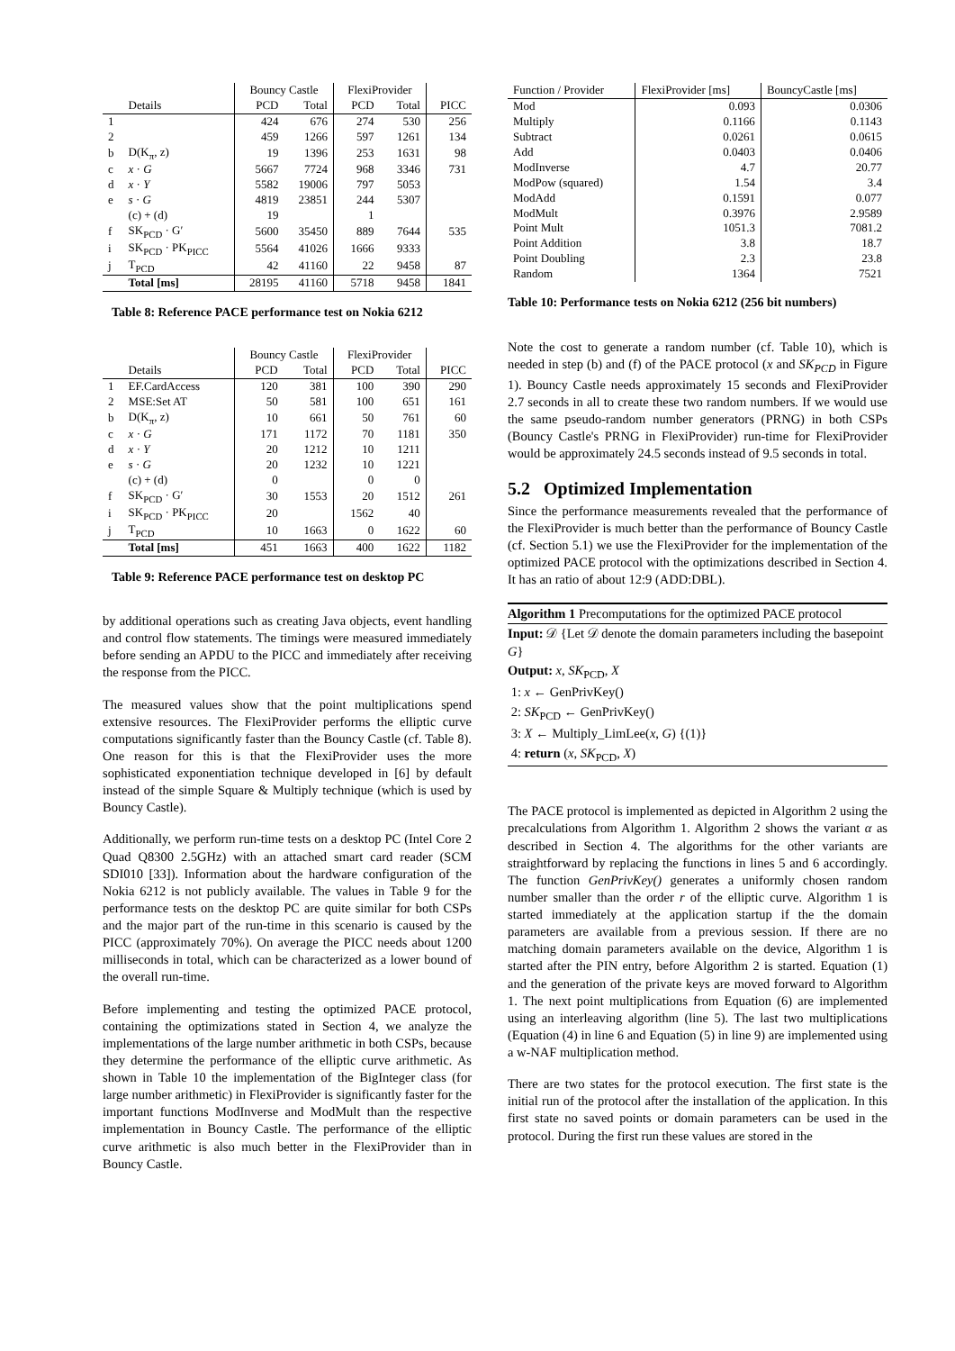| | | Bouncy Castle | | FlexiProvider | | |
| --- | --- | --- | --- | --- | --- | --- |
| | Details | PCD | Total | PCD | Total | PICC |
| 1 | | 424 | 676 | 274 | 530 | 256 |
| 2 | | 459 | 1266 | 597 | 1261 | 134 |
| b | D(K<sub>π</sub>, z) | 19 | 1396 | 253 | 1631 | 98 |
| c | x · G | 5667 | 7724 | 968 | 3346 | 731 |
| d | x · Y | 5582 | 19006 | 797 | 5053 | |
| e | s · G | 4819 | 23851 | 244 | 5307 | |
| | (c) + (d) | 19 | | 1 | | |
| f | SK<sub>PCD</sub> · G′ | 5600 | 35450 | 889 | 7644 | 535 |
| i | SK<sub>PCD</sub> · PK<sub>PICC</sub> | 5564 | 41026 | 1666 | 9333 | |
| j | T<sub>PCD</sub> | 42 | 41160 | 22 | 9458 | 87 |
| | Total [ms] | 28195 | 41160 | 5718 | 9458 | 1841 |
Table 8: Reference PACE performance test on Nokia 6212
| | | Bouncy Castle | | FlexiProvider | | |
| --- | --- | --- | --- | --- | --- | --- |
| | Details | PCD | Total | PCD | Total | PICC |
| 1 | EF.CardAccess | 120 | 381 | 100 | 390 | 290 |
| 2 | MSE:Set AT | 50 | 581 | 100 | 651 | 161 |
| b | D(K<sub>π</sub>, z) | 10 | 661 | 50 | 761 | 60 |
| c | x · G | 171 | 1172 | 70 | 1181 | 350 |
| d | x · Y | 20 | 1212 | 10 | 1211 | |
| e | s · G | 20 | 1232 | 10 | 1221 | |
| | (c) + (d) | 0 | | 0 | 0 | |
| f | SK<sub>PCD</sub> · G′ | 30 | 1553 | 20 | 1512 | 261 |
| i | SK<sub>PCD</sub> · PK<sub>PICC</sub> | 20 | | 1562 | 40 | |
| j | T<sub>PCD</sub> | 10 | 1663 | 0 | 1622 | 60 |
| | Total [ms] | 451 | 1663 | 400 | 1622 | 1182 |
Table 9: Reference PACE performance test on desktop PC
by additional operations such as creating Java objects, event handling and control flow statements. The timings were measured immediately before sending an APDU to the PICC and immediately after receiving the response from the PICC.
The measured values show that the point multiplications spend extensive resources. The FlexiProvider performs the elliptic curve computations significantly faster than the Bouncy Castle (cf. Table 8). One reason for this is that the FlexiProvider uses the more sophisticated exponentiation technique developed in [6] by default instead of the simple Square & Multiply technique (which is used by Bouncy Castle).
Additionally, we perform run-time tests on a desktop PC (Intel Core 2 Quad Q8300 2.5GHz) with an attached smart card reader (SCM SDI010 [33]). Information about the hardware configuration of the Nokia 6212 is not publicly available. The values in Table 9 for the performance tests on the desktop PC are quite similar for both CSPs and the major part of the run-time in this scenario is caused by the PICC (approximately 70%). On average the PICC needs about 1200 milliseconds in total, which can be characterized as a lower bound of the overall run-time.
Before implementing and testing the optimized PACE protocol, containing the optimizations stated in Section 4, we analyze the implementations of the large number arithmetic in both CSPs, because they determine the performance of the elliptic curve arithmetic. As shown in Table 10 the implementation of the BigInteger class (for large number arithmetic) in FlexiProvider is significantly faster for the important functions ModInverse and ModMult than the respective implementation in Bouncy Castle. The performance of the elliptic curve arithmetic is also much better in the FlexiProvider than in Bouncy Castle.
| Function / Provider | FlexiProvider [ms] | BouncyCastle [ms] |
| Mod | 0.093 | 0.0306 |
| Multiply | 0.1166 | 0.1143 |
| Subtract | 0.0261 | 0.0615 |
| Add | 0.0403 | 0.0406 |
| ModInverse | 4.7 | 20.77 |
| ModPow (squared) | 1.54 | 3.4 |
| ModAdd | 0.1591 | 0.077 |
| ModMult | 0.3976 | 2.9589 |
| Point Mult | 1051.3 | 7081.2 |
| Point Addition | 3.8 | 18.7 |
| Point Doubling | 2.3 | 23.8 |
| Random | 1364 | 7521 |
Table 10: Performance tests on Nokia 6212 (256 bit numbers)
Note the cost to generate a random number (cf. Table 10), which is needed in step (b) and (f) of the PACE protocol (x and SK<sub>PCD</sub> in Figure 1). Bouncy Castle needs approximately 15 seconds and FlexiProvider 2.7 seconds in all to create these two random numbers. If we would use the same pseudo-random number generators (PRNG) in both CSPs (Bouncy Castle's PRNG in FlexiProvider) run-time for FlexiProvider would be approximately 24.5 seconds instead of 9.5 seconds in total.
5.2 Optimized Implementation
Since the performance measurements revealed that the performance of the FlexiProvider is much better than the performance of Bouncy Castle (cf. Section 5.1) we use the FlexiProvider for the implementation of the optimized PACE protocol with the optimizations described in Section 4. It has an ratio of about 12:9 (ADD:DBL).
Algorithm 1 Precomputations for the optimized PACE protocol
Input: 𝒟 {Let 𝒟 denote the domain parameters including the basepoint G}
Output: x, SK<sub>PCD</sub>, X
1: x ← GenPrivKey()
2: SK<sub>PCD</sub> ← GenPrivKey()
3: X ← Multiply_LimLee(x, G) {(1)}
4: return (x, SK<sub>PCD</sub>, X)
The PACE protocol is implemented as depicted in Algorithm 2 using the precalculations from Algorithm 1. Algorithm 2 shows the variant α as described in Section 4. The algorithms for the other variants are straightforward by replacing the functions in lines 5 and 6 accordingly. The function GenPrivKey() generates a uniformly chosen random number smaller than the order r of the elliptic curve. Algorithm 1 is started immediately at the application startup if the the domain parameters are available from a previous session. If there are no matching domain parameters available on the device, Algorithm 1 is started after the PIN entry, before Algorithm 2 is started. Equation (1) and the generation of the private keys are moved forward to Algorithm 1. The next point multiplications from Equation (6) are implemented using an interleaving algorithm (line 5). The last two multiplications (Equation (4) in line 6 and Equation (5) in line 9) are implemented using a w-NAF multiplication method.
There are two states for the protocol execution. The first state is the initial run of the protocol after the installation of the application. In this first state no saved points or domain parameters can be used in the protocol. During the first run these values are stored in the